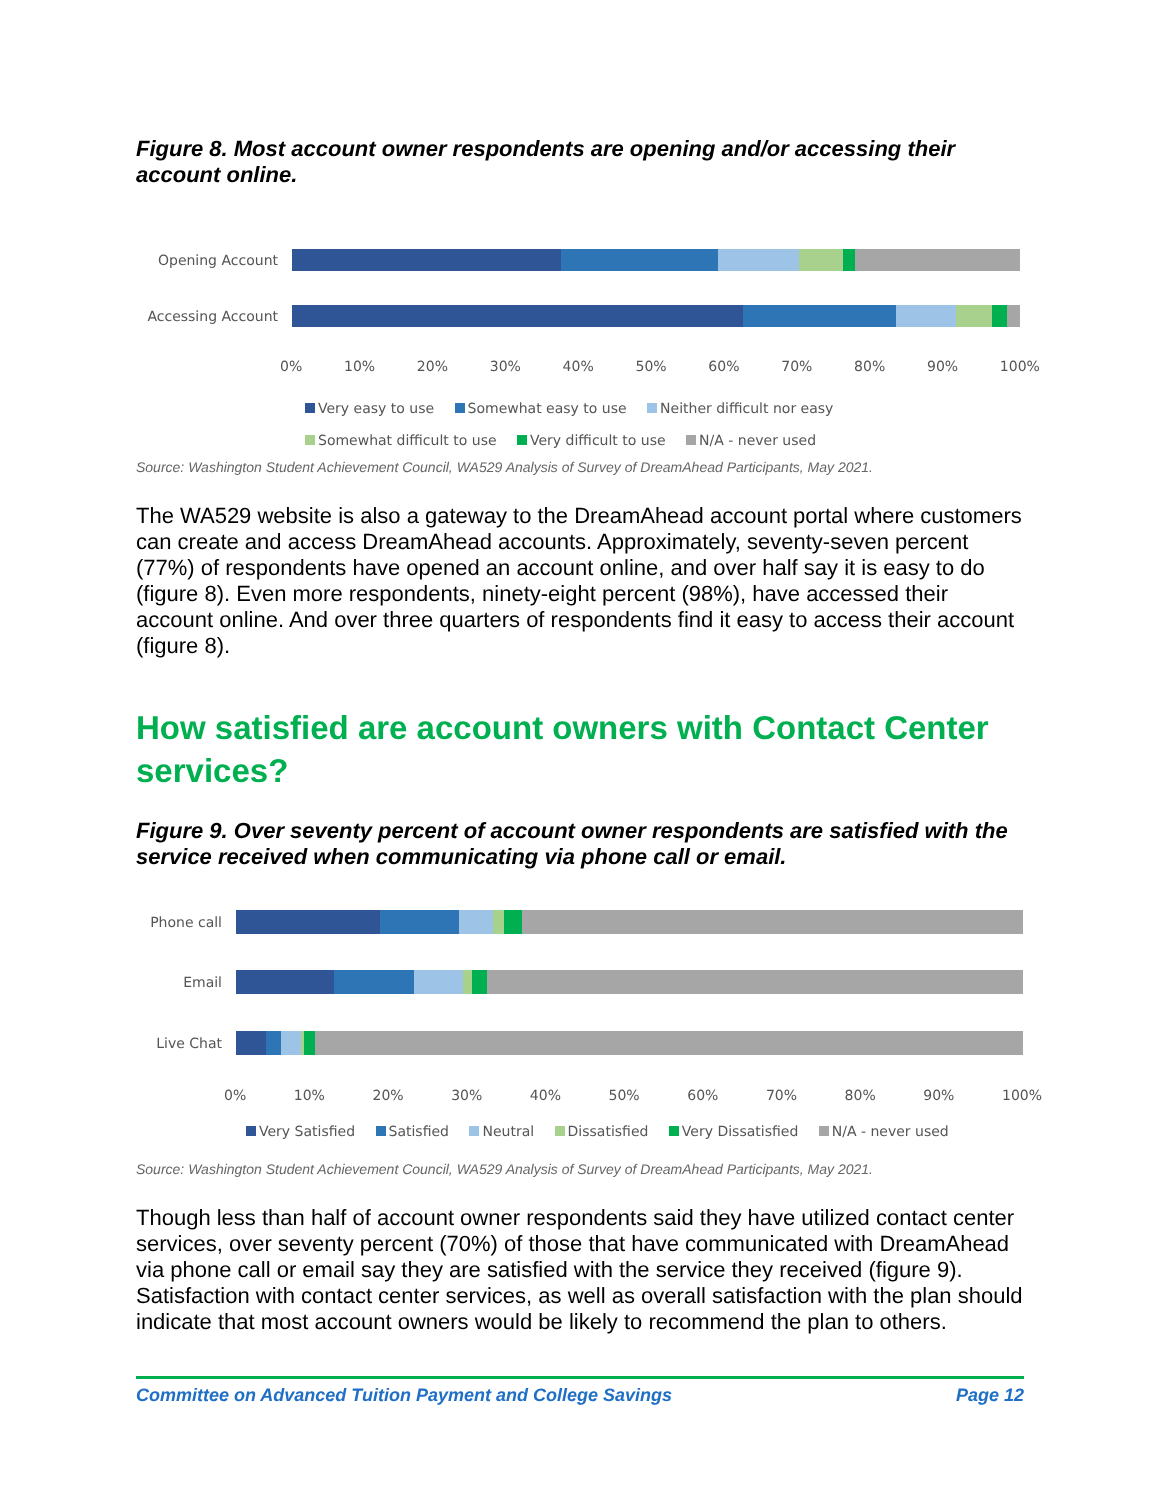Figure 8. Most account owner respondents are opening and/or accessing their account online.
Opening Account
Accessing Account
0% 10% 20% 30% 40% 50% 60% 70% 80% 90% 100%
Very easy to use Somewhat easy to use Neither difficult nor easy
Somewhat difficult to use Very difficult to use N/A - never used
Source: Washington Student Achievement Council, WA529 Analysis of Survey of DreamAhead Participants, May 2021.
The WA529 website is also a gateway to the DreamAhead account portal where customers can create and access DreamAhead accounts. Approximately, seventy-seven percent (77%) of respondents have opened an account online, and over half say it is easy to do (figure 8). Even more respondents, ninety-eight percent (98%), have accessed their account online. And over three quarters of respondents find it easy to access their account (figure 8).
How satisfied are account owners with Contact Center services?
Figure 9. Over seventy percent of account owner respondents are satisfied with the service received when communicating via phone call or email.
Phone call
Email
Live Chat
0% 10% 20% 30% 40% 50% 60% 70% 80% 90% 100%
Very Satisfied Satisfied Neutral Dissatisfied Very Dissatisfied N/A - never used
Source: Washington Student Achievement Council, WA529 Analysis of Survey of DreamAhead Participants, May 2021.
Though less than half of account owner respondents said they have utilized contact center services, over seventy percent (70%) of those that have communicated with DreamAhead via phone call or email say they are satisfied with the service they received (figure 9). Satisfaction with contact center services, as well as overall satisfaction with the plan should indicate that most account owners would be likely to recommend the plan to others.
Committee on Advanced Tuition Payment and College Savings Page 12